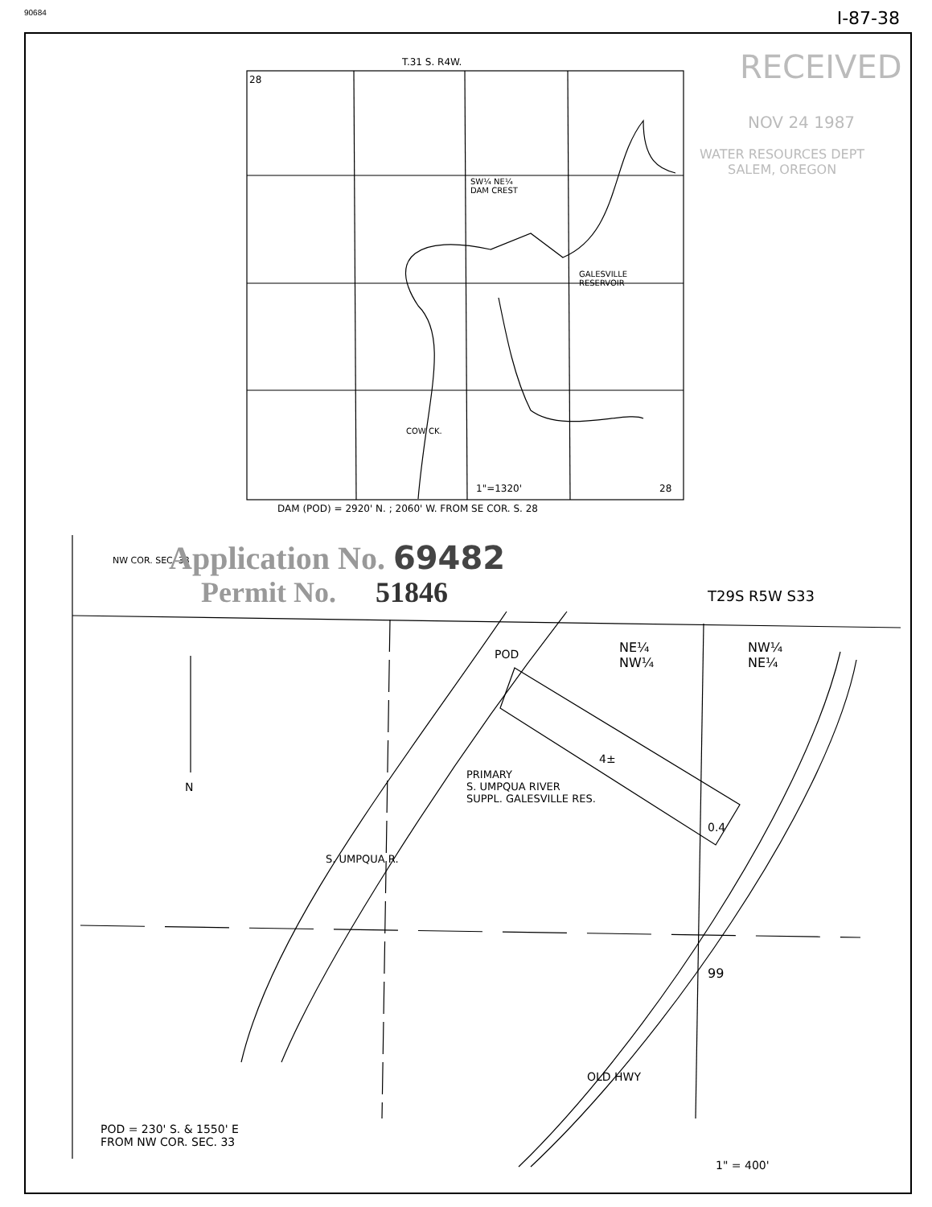90684 I-87-38
T.31 S. R4W.
28 RECEIVED
NOV 24 1987
WATER RESOURCES DEPT
SALEM, OREGON
SW¼ NE¼
DAM CREST
GALESVILLE
RESERVOIR
COW CK.
1"=1320' 28
DAM (POD) = 2920' N. ; 2060' W. FROM SE COR. S. 28
NW COR. SEC. 33 Application No. 69482
Permit No. 51846 T29S R5W S33
POD
NE¼
NW¼
NW¼
NE¼
N
4±
PRIMARY
S. UMPQUA RIVER
SUPPL. GALESVILLE RES.
0.4
S. UMPQUA R.
99
OLD HWY
POD = 230' S. & 1550' E
FROM NW COR. SEC. 33
1" = 400'